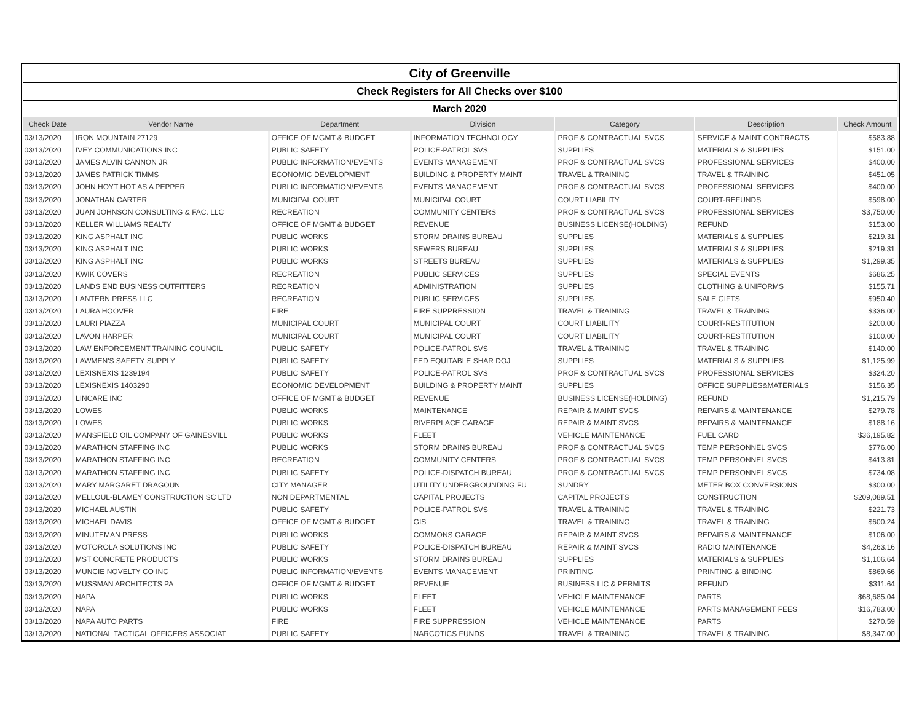| City of Greenville | | | | | | |
| Check Registers for All Checks over $100 | | | | | | |
| March 2020 | | | | | | |
| Check Date | Vendor Name | Department | Division | Category | Description | Check Amount |
| 03/13/2020 | IRON MOUNTAIN 27129 | OFFICE OF MGMT & BUDGET | INFORMATION TECHNOLOGY | PROF & CONTRACTUAL SVCS | SERVICE & MAINT CONTRACTS | $583.88 |
| 03/13/2020 | IVEY COMMUNICATIONS INC | PUBLIC SAFETY | POLICE-PATROL SVS | SUPPLIES | MATERIALS & SUPPLIES | $151.00 |
| 03/13/2020 | JAMES ALVIN CANNON JR | PUBLIC INFORMATION/EVENTS | EVENTS MANAGEMENT | PROF & CONTRACTUAL SVCS | PROFESSIONAL SERVICES | $400.00 |
| 03/13/2020 | JAMES PATRICK TIMMS | ECONOMIC DEVELOPMENT | BUILDING & PROPERTY MAINT | TRAVEL & TRAINING | TRAVEL & TRAINING | $451.05 |
| 03/13/2020 | JOHN HOYT HOT AS A PEPPER | PUBLIC INFORMATION/EVENTS | EVENTS MANAGEMENT | PROF & CONTRACTUAL SVCS | PROFESSIONAL SERVICES | $400.00 |
| 03/13/2020 | JONATHAN CARTER | MUNICIPAL COURT | MUNICIPAL COURT | COURT LIABILITY | COURT-REFUNDS | $598.00 |
| 03/13/2020 | JUAN JOHNSON CONSULTING & FAC. LLC | RECREATION | COMMUNITY CENTERS | PROF & CONTRACTUAL SVCS | PROFESSIONAL SERVICES | $3,750.00 |
| 03/13/2020 | KELLER WILLIAMS REALTY | OFFICE OF MGMT & BUDGET | REVENUE | BUSINESS LICENSE(HOLDING) | REFUND | $153.00 |
| 03/13/2020 | KING ASPHALT INC | PUBLIC WORKS | STORM DRAINS BUREAU | SUPPLIES | MATERIALS & SUPPLIES | $219.31 |
| 03/13/2020 | KING ASPHALT INC | PUBLIC WORKS | SEWERS BUREAU | SUPPLIES | MATERIALS & SUPPLIES | $219.31 |
| 03/13/2020 | KING ASPHALT INC | PUBLIC WORKS | STREETS BUREAU | SUPPLIES | MATERIALS & SUPPLIES | $1,299.35 |
| 03/13/2020 | KWIK COVERS | RECREATION | PUBLIC SERVICES | SUPPLIES | SPECIAL EVENTS | $686.25 |
| 03/13/2020 | LANDS END BUSINESS OUTFITTERS | RECREATION | ADMINISTRATION | SUPPLIES | CLOTHING & UNIFORMS | $155.71 |
| 03/13/2020 | LANTERN PRESS LLC | RECREATION | PUBLIC SERVICES | SUPPLIES | SALE GIFTS | $950.40 |
| 03/13/2020 | LAURA HOOVER | FIRE | FIRE SUPPRESSION | TRAVEL & TRAINING | TRAVEL & TRAINING | $336.00 |
| 03/13/2020 | LAURI PIAZZA | MUNICIPAL COURT | MUNICIPAL COURT | COURT LIABILITY | COURT-RESTITUTION | $200.00 |
| 03/13/2020 | LAVON HARPER | MUNICIPAL COURT | MUNICIPAL COURT | COURT LIABILITY | COURT-RESTITUTION | $100.00 |
| 03/13/2020 | LAW ENFORCEMENT TRAINING COUNCIL | PUBLIC SAFETY | POLICE-PATROL SVS | TRAVEL & TRAINING | TRAVEL & TRAINING | $140.00 |
| 03/13/2020 | LAWMEN'S SAFETY SUPPLY | PUBLIC SAFETY | FED EQUITABLE SHAR DOJ | SUPPLIES | MATERIALS & SUPPLIES | $1,125.99 |
| 03/13/2020 | LEXISNEXIS 1239194 | PUBLIC SAFETY | POLICE-PATROL SVS | PROF & CONTRACTUAL SVCS | PROFESSIONAL SERVICES | $324.20 |
| 03/13/2020 | LEXISNEXIS 1403290 | ECONOMIC DEVELOPMENT | BUILDING & PROPERTY MAINT | SUPPLIES | OFFICE SUPPLIES&MATERIALS | $156.35 |
| 03/13/2020 | LINCARE INC | OFFICE OF MGMT & BUDGET | REVENUE | BUSINESS LICENSE(HOLDING) | REFUND | $1,215.79 |
| 03/13/2020 | LOWES | PUBLIC WORKS | MAINTENANCE | REPAIR & MAINT SVCS | REPAIRS & MAINTENANCE | $279.78 |
| 03/13/2020 | LOWES | PUBLIC WORKS | RIVERPLACE GARAGE | REPAIR & MAINT SVCS | REPAIRS & MAINTENANCE | $188.16 |
| 03/13/2020 | MANSFIELD OIL COMPANY OF GAINESVILL | PUBLIC WORKS | FLEET | VEHICLE MAINTENANCE | FUEL CARD | $36,195.82 |
| 03/13/2020 | MARATHON STAFFING INC | PUBLIC WORKS | STORM DRAINS BUREAU | PROF & CONTRACTUAL SVCS | TEMP PERSONNEL SVCS | $776.00 |
| 03/13/2020 | MARATHON STAFFING INC | RECREATION | COMMUNITY CENTERS | PROF & CONTRACTUAL SVCS | TEMP PERSONNEL SVCS | $413.81 |
| 03/13/2020 | MARATHON STAFFING INC | PUBLIC SAFETY | POLICE-DISPATCH BUREAU | PROF & CONTRACTUAL SVCS | TEMP PERSONNEL SVCS | $734.08 |
| 03/13/2020 | MARY MARGARET DRAGOUN | CITY MANAGER | UTILITY UNDERGROUNDING FU | SUNDRY | METER BOX CONVERSIONS | $300.00 |
| 03/13/2020 | MELLOUL-BLAMEY CONSTRUCTION SC LTD | NON DEPARTMENTAL | CAPITAL PROJECTS | CAPITAL PROJECTS | CONSTRUCTION | $209,089.51 |
| 03/13/2020 | MICHAEL AUSTIN | PUBLIC SAFETY | POLICE-PATROL SVS | TRAVEL & TRAINING | TRAVEL & TRAINING | $221.73 |
| 03/13/2020 | MICHAEL DAVIS | OFFICE OF MGMT & BUDGET | GIS | TRAVEL & TRAINING | TRAVEL & TRAINING | $600.24 |
| 03/13/2020 | MINUTEMAN PRESS | PUBLIC WORKS | COMMONS GARAGE | REPAIR & MAINT SVCS | REPAIRS & MAINTENANCE | $106.00 |
| 03/13/2020 | MOTOROLA SOLUTIONS INC | PUBLIC SAFETY | POLICE-DISPATCH BUREAU | REPAIR & MAINT SVCS | RADIO MAINTENANCE | $4,263.16 |
| 03/13/2020 | MST CONCRETE PRODUCTS | PUBLIC WORKS | STORM DRAINS BUREAU | SUPPLIES | MATERIALS & SUPPLIES | $1,106.64 |
| 03/13/2020 | MUNCIE NOVELTY CO INC | PUBLIC INFORMATION/EVENTS | EVENTS MANAGEMENT | PRINTING | PRINTING & BINDING | $869.66 |
| 03/13/2020 | MUSSMAN ARCHITECTS PA | OFFICE OF MGMT & BUDGET | REVENUE | BUSINESS LIC & PERMITS | REFUND | $311.64 |
| 03/13/2020 | NAPA | PUBLIC WORKS | FLEET | VEHICLE MAINTENANCE | PARTS | $68,685.04 |
| 03/13/2020 | NAPA | PUBLIC WORKS | FLEET | VEHICLE MAINTENANCE | PARTS MANAGEMENT FEES | $16,783.00 |
| 03/13/2020 | NAPA AUTO PARTS | FIRE | FIRE SUPPRESSION | VEHICLE MAINTENANCE | PARTS | $270.59 |
| 03/13/2020 | NATIONAL TACTICAL OFFICERS ASSOCIAT | PUBLIC SAFETY | NARCOTICS FUNDS | TRAVEL & TRAINING | TRAVEL & TRAINING | $8,347.00 |